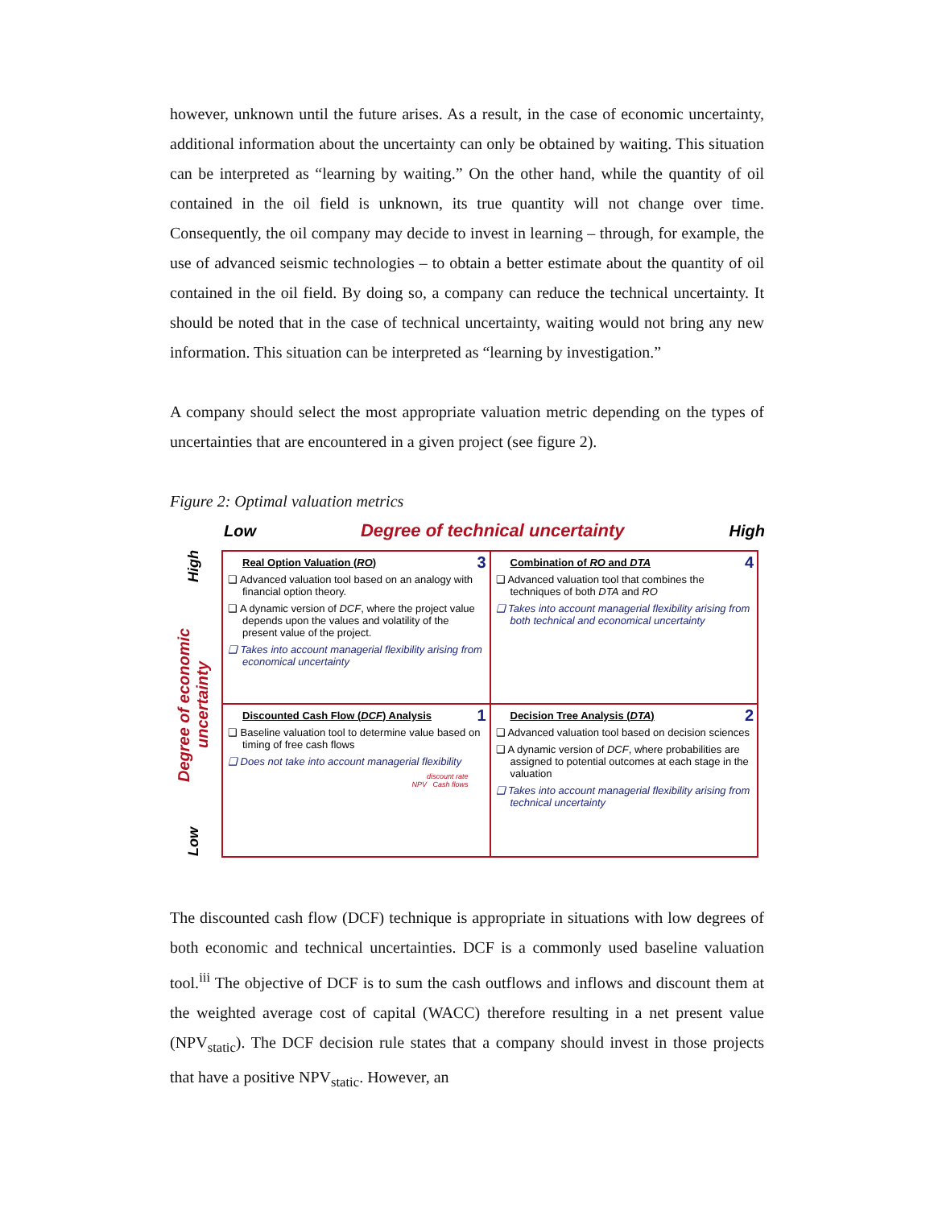however, unknown until the future arises. As a result, in the case of economic uncertainty, additional information about the uncertainty can only be obtained by waiting. This situation can be interpreted as “learning by waiting.” On the other hand, while the quantity of oil contained in the oil field is unknown, its true quantity will not change over time. Consequently, the oil company may decide to invest in learning – through, for example, the use of advanced seismic technologies – to obtain a better estimate about the quantity of oil contained in the oil field. By doing so, a company can reduce the technical uncertainty. It should be noted that in the case of technical uncertainty, waiting would not bring any new information. This situation can be interpreted as “learning by investigation.”
A company should select the most appropriate valuation metric depending on the types of uncertainties that are encountered in a given project (see figure 2).
Figure 2: Optimal valuation metrics
Low Degree of technical uncertainty High
High
Degree of economic uncertainty
Low
3
Real Option Valuation (RO)
❑ Advanced valuation tool based on an analogy with financial option theory.
❑ A dynamic version of DCF, where the project value depends upon the values and volatility of the present value of the project.
❑ Takes into account managerial flexibility arising from economical uncertainty
4
Combination of RO and DTA
❑ Advanced valuation tool that combines the techniques of both DTA and RO
❑ Takes into account managerial flexibility arising from both technical and economical uncertainty
1
Discounted Cash Flow (DCF) Analysis
❑ Baseline valuation tool to determine value based on timing of free cash flows
❑ Does not take into account managerial flexibility
discount rate
NPV Cash flows
2
Decision Tree Analysis (DTA)
❑ Advanced valuation tool based on decision sciences
❑ A dynamic version of DCF, where probabilities are assigned to potential outcomes at each stage in the valuation
❑ Takes into account managerial flexibility arising from technical uncertainty
The discounted cash flow (DCF) technique is appropriate in situations with low degrees of both economic and technical uncertainties. DCF is a commonly used baseline valuation tool.<sup>iii</sup> The objective of DCF is to sum the cash outflows and inflows and discount them at the weighted average cost of capital (WACC) therefore resulting in a net present value (NPV<sub>static</sub>). The DCF decision rule states that a company should invest in those projects that have a positive NPV<sub>static</sub>. However, an